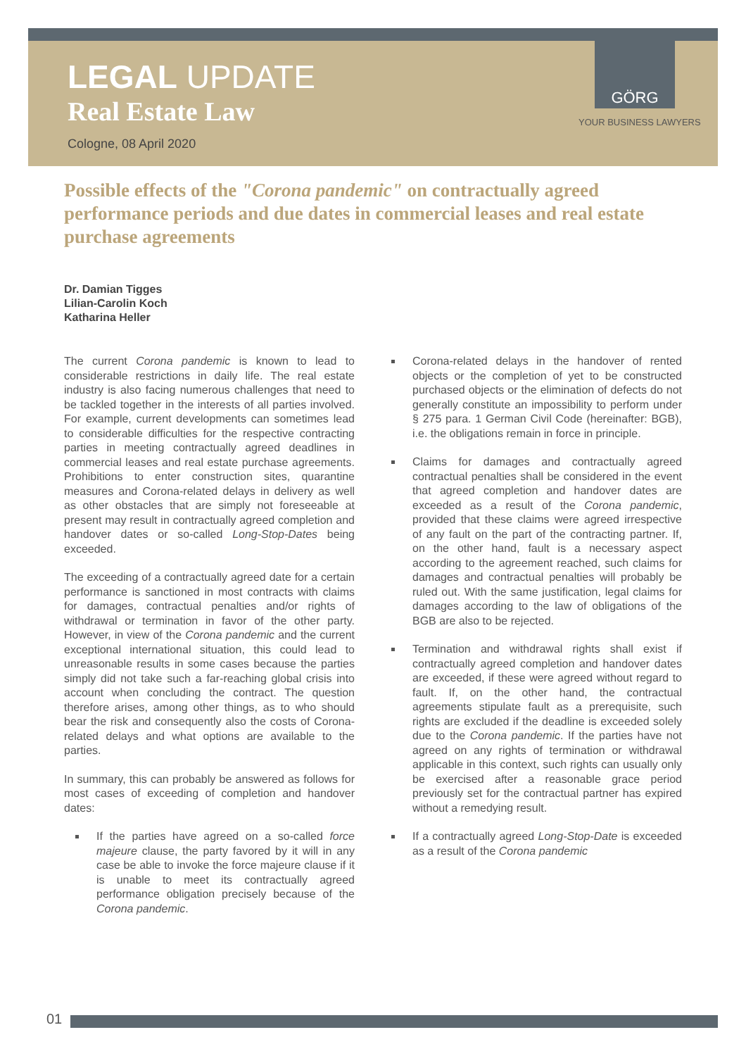GÖRG
LEGAL UPDATE
Real Estate Law
Cologne, 08 April 2020
YOUR BUSINESS LAWYERS
Possible effects of the "Corona pandemic" on contractually agreed performance periods and due dates in commercial leases and real estate purchase agreements
Dr. Damian Tigges
Lilian-Carolin Koch
Katharina Heller
The current Corona pandemic is known to lead to considerable restrictions in daily life. The real estate industry is also facing numerous challenges that need to be tackled together in the interests of all parties involved. For example, current developments can sometimes lead to considerable difficulties for the respective contracting parties in meeting contractually agreed deadlines in commercial leases and real estate purchase agreements. Prohibitions to enter construction sites, quarantine measures and Corona-related delays in delivery as well as other obstacles that are simply not foreseeable at present may result in contractually agreed completion and handover dates or so-called Long-Stop-Dates being exceeded.
The exceeding of a contractually agreed date for a certain performance is sanctioned in most contracts with claims for damages, contractual penalties and/or rights of withdrawal or termination in favor of the other party. However, in view of the Corona pandemic and the current exceptional international situation, this could lead to unreasonable results in some cases because the parties simply did not take such a far-reaching global crisis into account when concluding the contract. The question therefore arises, among other things, as to who should bear the risk and consequently also the costs of Corona-related delays and what options are available to the parties.
In summary, this can probably be answered as follows for most cases of exceeding of completion and handover dates:
If the parties have agreed on a so-called force majeure clause, the party favored by it will in any case be able to invoke the force majeure clause if it is unable to meet its contractually agreed performance obligation precisely because of the Corona pandemic.
Corona-related delays in the handover of rented objects or the completion of yet to be constructed purchased objects or the elimination of defects do not generally constitute an impossibility to perform under § 275 para. 1 German Civil Code (hereinafter: BGB), i.e. the obligations remain in force in principle.
Claims for damages and contractually agreed contractual penalties shall be considered in the event that agreed completion and handover dates are exceeded as a result of the Corona pandemic, provided that these claims were agreed irrespective of any fault on the part of the contracting partner. If, on the other hand, fault is a necessary aspect according to the agreement reached, such claims for damages and contractual penalties will probably be ruled out. With the same justification, legal claims for damages according to the law of obligations of the BGB are also to be rejected.
Termination and withdrawal rights shall exist if contractually agreed completion and handover dates are exceeded, if these were agreed without regard to fault. If, on the other hand, the contractual agreements stipulate fault as a prerequisite, such rights are excluded if the deadline is exceeded solely due to the Corona pandemic. If the parties have not agreed on any rights of termination or withdrawal applicable in this context, such rights can usually only be exercised after a reasonable grace period previously set for the contractual partner has expired without a remedying result.
If a contractually agreed Long-Stop-Date is exceeded as a result of the Corona pandemic
01